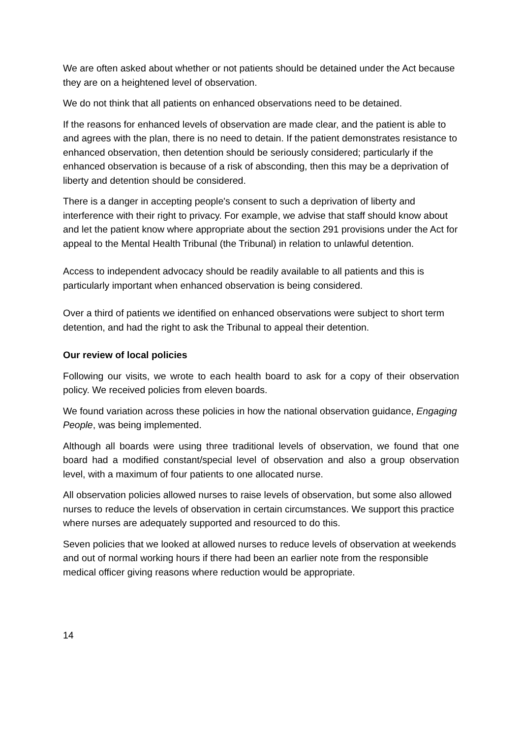We are often asked about whether or not patients should be detained under the Act because they are on a heightened level of observation.
We do not think that all patients on enhanced observations need to be detained.
If the reasons for enhanced levels of observation are made clear, and the patient is able to and agrees with the plan, there is no need to detain. If the patient demonstrates resistance to enhanced observation, then detention should be seriously considered; particularly if the enhanced observation is because of a risk of absconding, then this may be a deprivation of liberty and detention should be considered.
There is a danger in accepting people's consent to such a deprivation of liberty and interference with their right to privacy. For example, we advise that staff should know about and let the patient know where appropriate about the section 291 provisions under the Act for appeal to the Mental Health Tribunal (the Tribunal) in relation to unlawful detention.
Access to independent advocacy should be readily available to all patients and this is particularly important when enhanced observation is being considered.
Over a third of patients we identified on enhanced observations were subject to short term detention, and had the right to ask the Tribunal to appeal their detention.
Our review of local policies
Following our visits, we wrote to each health board to ask for a copy of their observation policy. We received policies from eleven boards.
We found variation across these policies in how the national observation guidance, Engaging People, was being implemented.
Although all boards were using three traditional levels of observation, we found that one board had a modified constant/special level of observation and also a group observation level, with a maximum of four patients to one allocated nurse.
All observation policies allowed nurses to raise levels of observation, but some also allowed nurses to reduce the levels of observation in certain circumstances. We support this practice where nurses are adequately supported and resourced to do this.
Seven policies that we looked at allowed nurses to reduce levels of observation at weekends and out of normal working hours if there had been an earlier note from the responsible medical officer giving reasons where reduction would be appropriate.
14